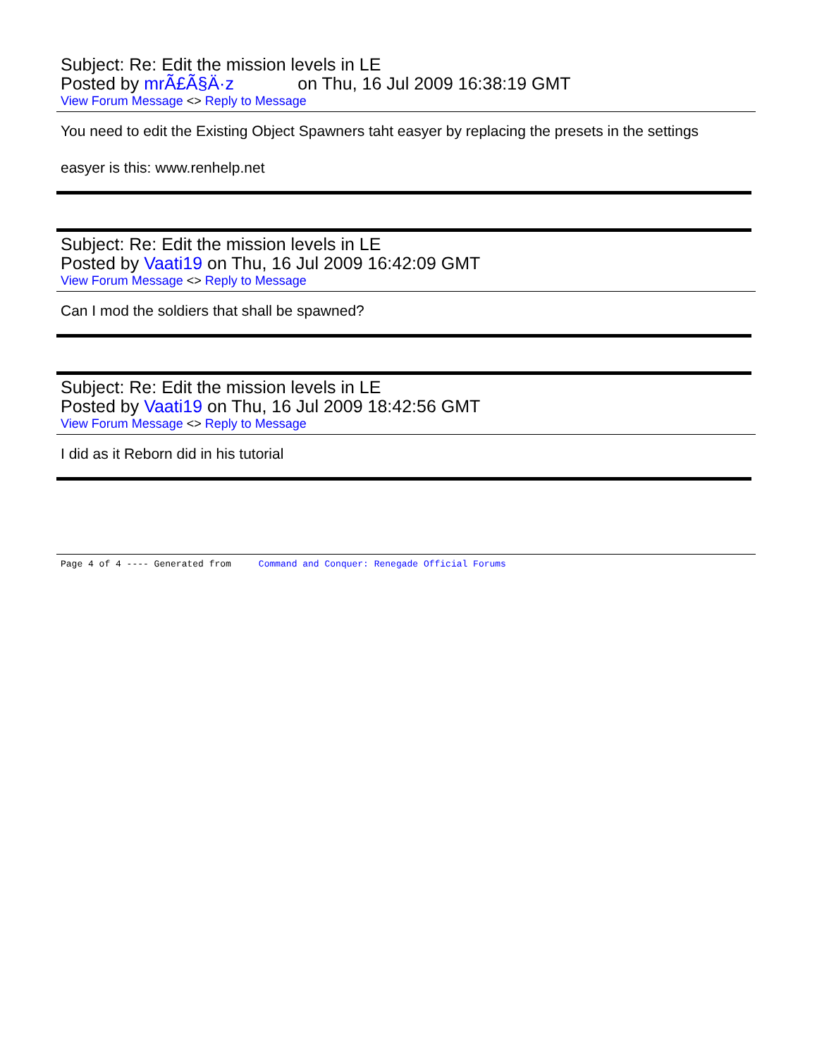Subject: Re: Edit the mission levels in LE
Posted by mrÃ£Ã§Ä·z on Thu, 16 Jul 2009 16:38:19 GMT
View Forum Message <> Reply to Message
You need to edit the Existing Object Spawners taht easyer by replacing the presets in the settings
easyer is this: www.renhelp.net
Subject: Re: Edit the mission levels in LE
Posted by Vaati19 on Thu, 16 Jul 2009 16:42:09 GMT
View Forum Message <> Reply to Message
Can I mod the soldiers that shall be spawned?
Subject: Re: Edit the mission levels in LE
Posted by Vaati19 on Thu, 16 Jul 2009 18:42:56 GMT
View Forum Message <> Reply to Message
I did as it Reborn did in his tutorial
Page 4 of 4 ---- Generated from Command and Conquer: Renegade Official Forums